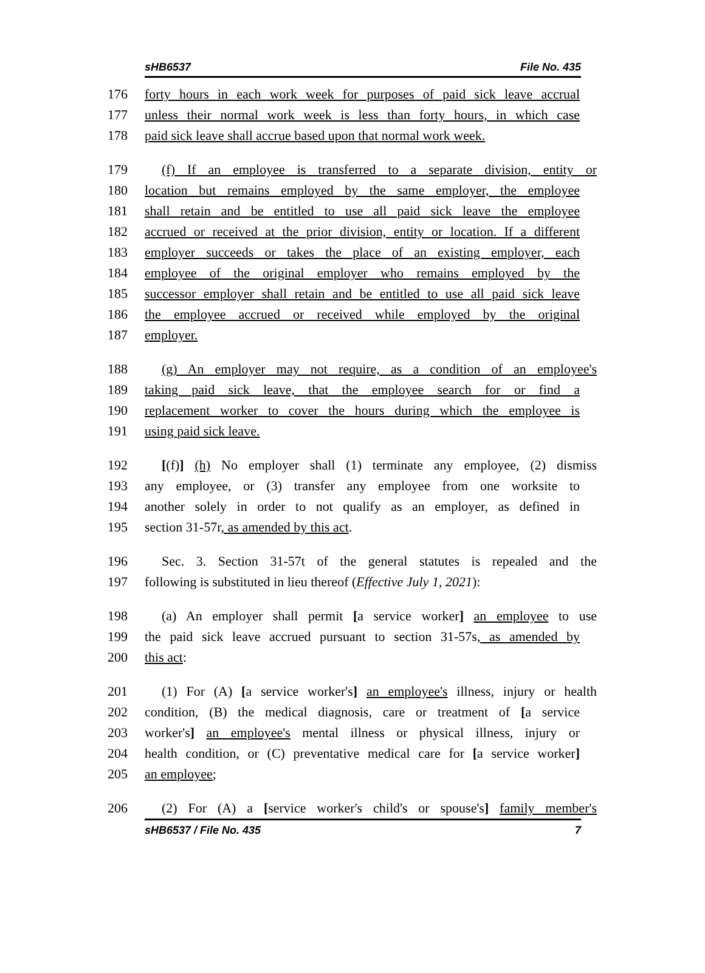sHB6537 File No. 435
176 forty hours in each work week for purposes of paid sick leave accrual
177 unless their normal work week is less than forty hours, in which case
178 paid sick leave shall accrue based upon that normal work week.
179 (f) If an employee is transferred to a separate division, entity or
180 location but remains employed by the same employer, the employee
181 shall retain and be entitled to use all paid sick leave the employee
182 accrued or received at the prior division, entity or location. If a different
183 employer succeeds or takes the place of an existing employer, each
184 employee of the original employer who remains employed by the
185 successor employer shall retain and be entitled to use all paid sick leave
186 the employee accrued or received while employed by the original
187 employer.
188 (g) An employer may not require, as a condition of an employee's
189 taking paid sick leave, that the employee search for or find a
190 replacement worker to cover the hours during which the employee is
191 using paid sick leave.
192 [(f)] (h) No employer shall (1) terminate any employee, (2) dismiss
193 any employee, or (3) transfer any employee from one worksite to
194 another solely in order to not qualify as an employer, as defined in
195 section 31-57r, as amended by this act.
196 Sec. 3. Section 31-57t of the general statutes is repealed and the
197 following is substituted in lieu thereof (Effective July 1, 2021):
198 (a) An employer shall permit [a service worker] an employee to use
199 the paid sick leave accrued pursuant to section 31-57s, as amended by
200 this act:
201 (1) For (A) [a service worker's] an employee's illness, injury or health
202 condition, (B) the medical diagnosis, care or treatment of [a service
203 worker's] an employee's mental illness or physical illness, injury or
204 health condition, or (C) preventative medical care for [a service worker]
205 an employee;
206 (2) For (A) a [service worker's child's or spouse's] family member's
sHB6537 / File No. 435 7